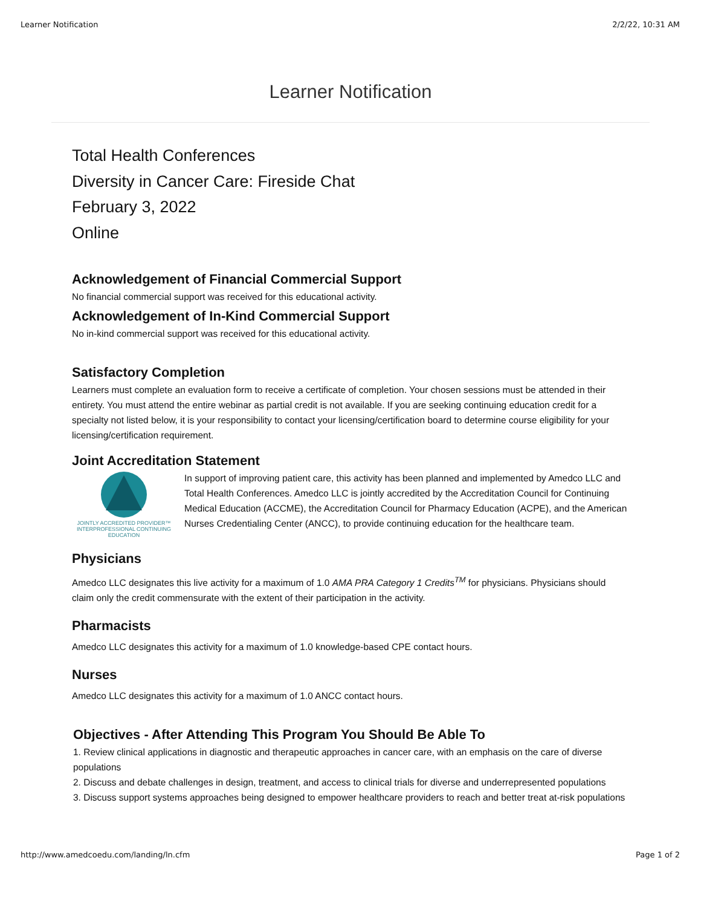Learner Notification 2/2/22, 10:31 AM
Learner Notification
Total Health Conferences
Diversity in Cancer Care: Fireside Chat
February 3, 2022
Online
Acknowledgement of Financial Commercial Support
No financial commercial support was received for this educational activity.
Acknowledgement of In-Kind Commercial Support
No in-kind commercial support was received for this educational activity.
Satisfactory Completion
Learners must complete an evaluation form to receive a certificate of completion. Your chosen sessions must be attended in their entirety. You must attend the entire webinar as partial credit is not available. If you are seeking continuing education credit for a specialty not listed below, it is your responsibility to contact your licensing/certification board to determine course eligibility for your licensing/certification requirement.
Joint Accreditation Statement
JOINTLY ACCREDITED PROVIDER™
INTERPROFESSIONAL CONTINUING EDUCATION
In support of improving patient care, this activity has been planned and implemented by Amedco LLC and Total Health Conferences. Amedco LLC is jointly accredited by the Accreditation Council for Continuing Medical Education (ACCME), the Accreditation Council for Pharmacy Education (ACPE), and the American Nurses Credentialing Center (ANCC), to provide continuing education for the healthcare team.
Physicians
Amedco LLC designates this live activity for a maximum of 1.0 AMA PRA Category 1 Credits<sup>TM</sup> for physicians. Physicians should claim only the credit commensurate with the extent of their participation in the activity.
Pharmacists
Amedco LLC designates this activity for a maximum of 1.0 knowledge-based CPE contact hours.
Nurses
Amedco LLC designates this activity for a maximum of 1.0 ANCC contact hours.
Objectives - After Attending This Program You Should Be Able To
1. Review clinical applications in diagnostic and therapeutic approaches in cancer care, with an emphasis on the care of diverse populations
2. Discuss and debate challenges in design, treatment, and access to clinical trials for diverse and underrepresented populations
3. Discuss support systems approaches being designed to empower healthcare providers to reach and better treat at-risk populations
http://www.amedcoedu.com/landing/ln.cfm Page 1 of 2